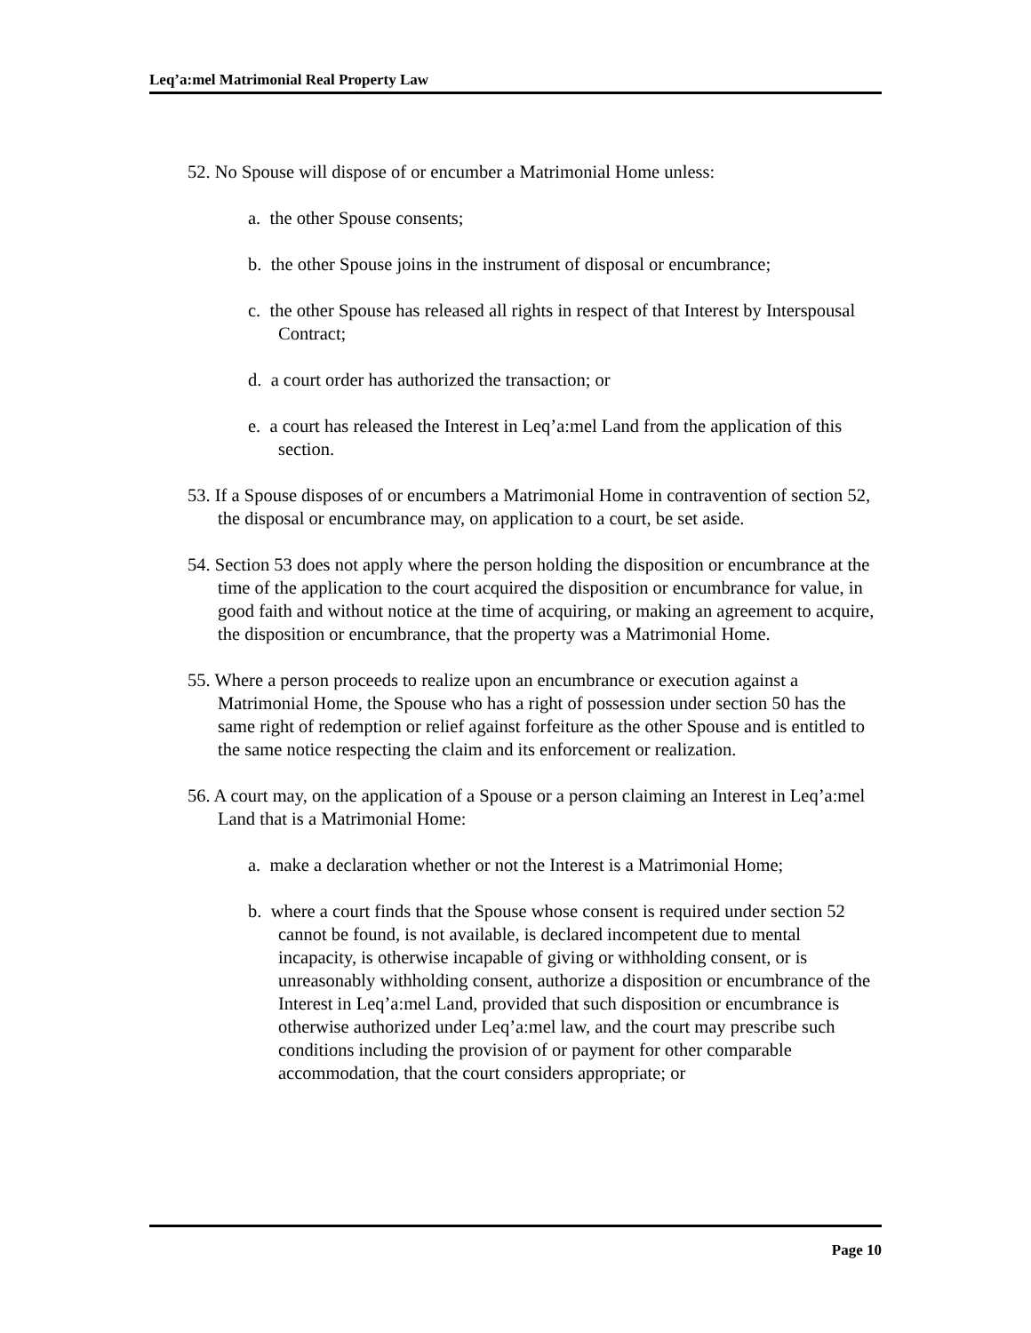Leq’a:mel Matrimonial Real Property Law
52. No Spouse will dispose of or encumber a Matrimonial Home unless:
a. the other Spouse consents;
b. the other Spouse joins in the instrument of disposal or encumbrance;
c. the other Spouse has released all rights in respect of that Interest by Interspousal Contract;
d. a court order has authorized the transaction; or
e. a court has released the Interest in Leq’a:mel Land from the application of this section.
53. If a Spouse disposes of or encumbers a Matrimonial Home in contravention of section 52, the disposal or encumbrance may, on application to a court, be set aside.
54. Section 53 does not apply where the person holding the disposition or encumbrance at the time of the application to the court acquired the disposition or encumbrance for value, in good faith and without notice at the time of acquiring, or making an agreement to acquire, the disposition or encumbrance, that the property was a Matrimonial Home.
55. Where a person proceeds to realize upon an encumbrance or execution against a Matrimonial Home, the Spouse who has a right of possession under section 50 has the same right of redemption or relief against forfeiture as the other Spouse and is entitled to the same notice respecting the claim and its enforcement or realization.
56. A court may, on the application of a Spouse or a person claiming an Interest in Leq’a:mel Land that is a Matrimonial Home:
a. make a declaration whether or not the Interest is a Matrimonial Home;
b. where a court finds that the Spouse whose consent is required under section 52 cannot be found, is not available, is declared incompetent due to mental incapacity, is otherwise incapable of giving or withholding consent, or is unreasonably withholding consent, authorize a disposition or encumbrance of the Interest in Leq’a:mel Land, provided that such disposition or encumbrance is otherwise authorized under Leq’a:mel law, and the court may prescribe such conditions including the provision of or payment for other comparable accommodation, that the court considers appropriate; or
Page 10